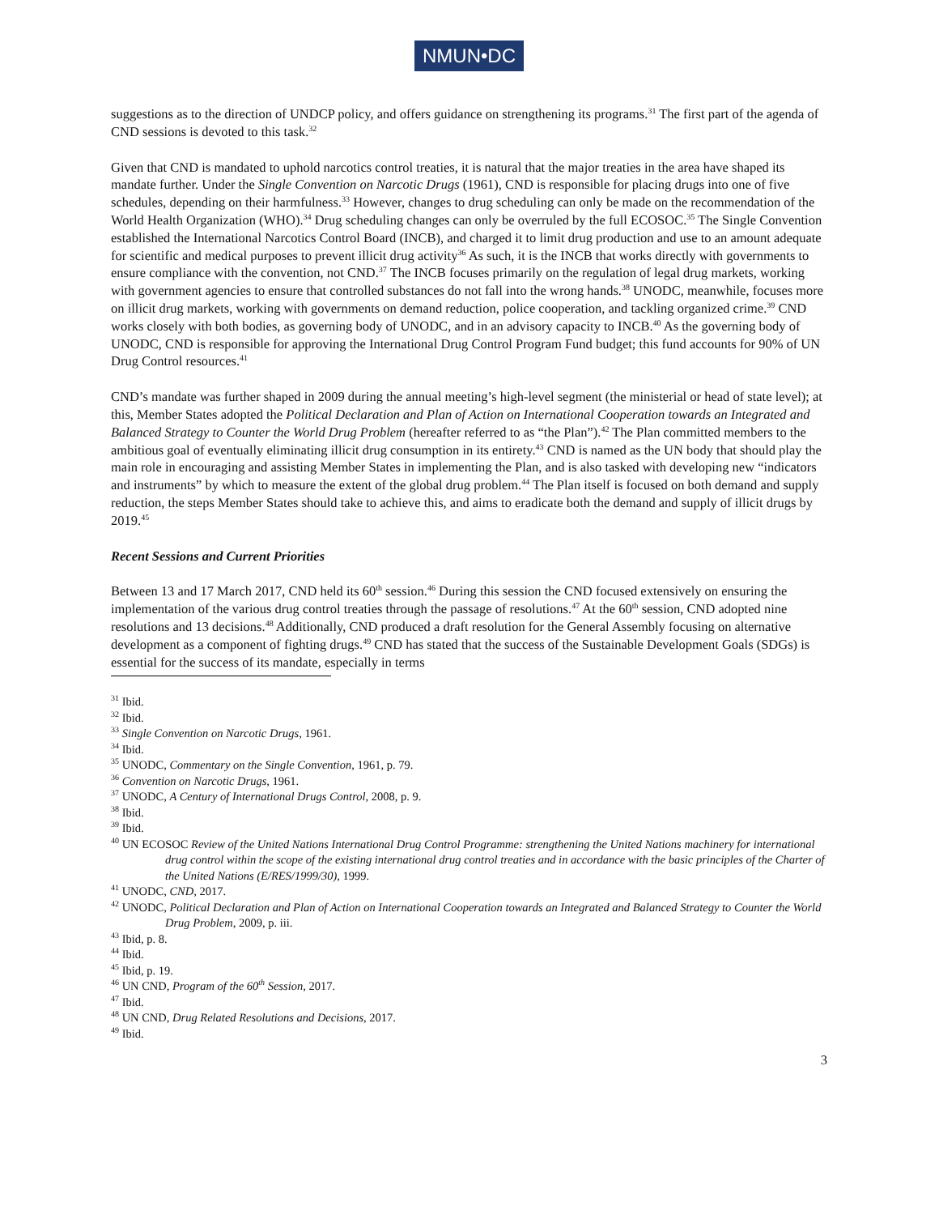NMUN•DC
suggestions as to the direction of UNDCP policy, and offers guidance on strengthening its programs.<sup>31</sup> The first part of the agenda of CND sessions is devoted to this task.<sup>32</sup>
Given that CND is mandated to uphold narcotics control treaties, it is natural that the major treaties in the area have shaped its mandate further. Under the Single Convention on Narcotic Drugs (1961), CND is responsible for placing drugs into one of five schedules, depending on their harmfulness.<sup>33</sup> However, changes to drug scheduling can only be made on the recommendation of the World Health Organization (WHO).<sup>34</sup> Drug scheduling changes can only be overruled by the full ECOSOC.<sup>35</sup> The Single Convention established the International Narcotics Control Board (INCB), and charged it to limit drug production and use to an amount adequate for scientific and medical purposes to prevent illicit drug activity<sup>36</sup> As such, it is the INCB that works directly with governments to ensure compliance with the convention, not CND.<sup>37</sup> The INCB focuses primarily on the regulation of legal drug markets, working with government agencies to ensure that controlled substances do not fall into the wrong hands.<sup>38</sup> UNODC, meanwhile, focuses more on illicit drug markets, working with governments on demand reduction, police cooperation, and tackling organized crime.<sup>39</sup> CND works closely with both bodies, as governing body of UNODC, and in an advisory capacity to INCB.<sup>40</sup> As the governing body of UNODC, CND is responsible for approving the International Drug Control Program Fund budget; this fund accounts for 90% of UN Drug Control resources.<sup>41</sup>
CND’s mandate was further shaped in 2009 during the annual meeting’s high-level segment (the ministerial or head of state level); at this, Member States adopted the Political Declaration and Plan of Action on International Cooperation towards an Integrated and Balanced Strategy to Counter the World Drug Problem (hereafter referred to as “the Plan”).<sup>42</sup> The Plan committed members to the ambitious goal of eventually eliminating illicit drug consumption in its entirety.<sup>43</sup> CND is named as the UN body that should play the main role in encouraging and assisting Member States in implementing the Plan, and is also tasked with developing new “indicators and instruments” by which to measure the extent of the global drug problem.<sup>44</sup> The Plan itself is focused on both demand and supply reduction, the steps Member States should take to achieve this, and aims to eradicate both the demand and supply of illicit drugs by 2019.<sup>45</sup>
Recent Sessions and Current Priorities
Between 13 and 17 March 2017, CND held its 60<sup>th</sup> session.<sup>46</sup> During this session the CND focused extensively on ensuring the implementation of the various drug control treaties through the passage of resolutions.<sup>47</sup> At the 60<sup>th</sup> session, CND adopted nine resolutions and 13 decisions.<sup>48</sup> Additionally, CND produced a draft resolution for the General Assembly focusing on alternative development as a component of fighting drugs.<sup>49</sup> CND has stated that the success of the Sustainable Development Goals (SDGs) is essential for the success of its mandate, especially in terms
<sup>31</sup> Ibid.
<sup>32</sup> Ibid.
<sup>33</sup> Single Convention on Narcotic Drugs, 1961.
<sup>34</sup> Ibid.
<sup>35</sup> UNODC, Commentary on the Single Convention, 1961, p. 79.
<sup>36</sup> Convention on Narcotic Drugs, 1961.
<sup>37</sup> UNODC, A Century of International Drugs Control, 2008, p. 9.
<sup>38</sup> Ibid.
<sup>39</sup> Ibid.
<sup>40</sup> UN ECOSOC Review of the United Nations International Drug Control Programme: strengthening the United Nations machinery for international drug control within the scope of the existing international drug control treaties and in accordance with the basic principles of the Charter of the United Nations (E/RES/1999/30), 1999.
<sup>41</sup> UNODC, CND, 2017.
<sup>42</sup> UNODC, Political Declaration and Plan of Action on International Cooperation towards an Integrated and Balanced Strategy to Counter the World Drug Problem, 2009, p. iii.
<sup>43</sup> Ibid, p. 8.
<sup>44</sup> Ibid.
<sup>45</sup> Ibid, p. 19.
<sup>46</sup> UN CND, Program of the 60<sup>th</sup> Session, 2017.
<sup>47</sup> Ibid.
<sup>48</sup> UN CND, Drug Related Resolutions and Decisions, 2017.
<sup>49</sup> Ibid.
3